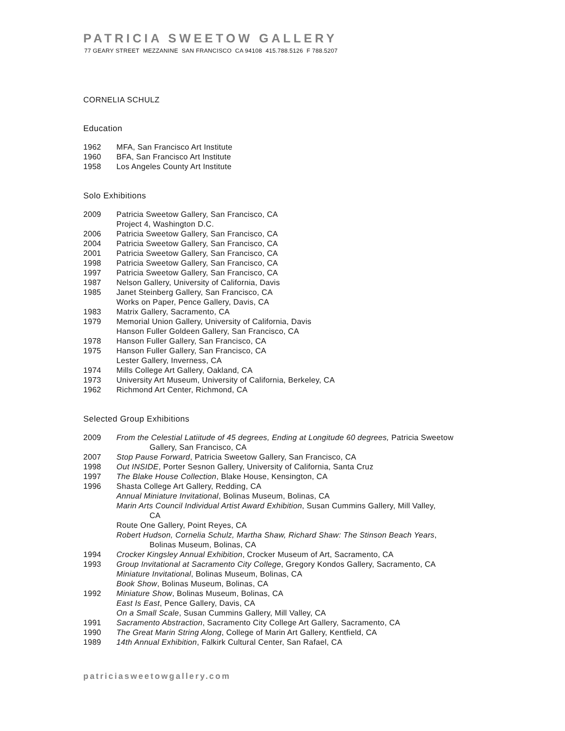PATRICIA SWEETOW GALLERY
77 GEARY STREET MEZZANINE SAN FRANCISCO CA 94108 415.788.5126 F 788.5207
CORNELIA SCHULZ
Education
1962 MFA, San Francisco Art Institute
1960 BFA, San Francisco Art Institute
1958 Los Angeles County Art Institute
Solo Exhibitions
2009 Patricia Sweetow Gallery, San Francisco, CA
Project 4, Washington D.C.
2006 Patricia Sweetow Gallery, San Francisco, CA
2004 Patricia Sweetow Gallery, San Francisco, CA
2001 Patricia Sweetow Gallery, San Francisco, CA
1998 Patricia Sweetow Gallery, San Francisco, CA
1997 Patricia Sweetow Gallery, San Francisco, CA
1987 Nelson Gallery, University of California, Davis
1985 Janet Steinberg Gallery, San Francisco, CA
Works on Paper, Pence Gallery, Davis, CA
1983 Matrix Gallery, Sacramento, CA
1979 Memorial Union Gallery, University of California, Davis
Hanson Fuller Goldeen Gallery, San Francisco, CA
1978 Hanson Fuller Gallery, San Francisco, CA
1975 Hanson Fuller Gallery, San Francisco, CA
Lester Gallery, Inverness, CA
1974 Mills College Art Gallery, Oakland, CA
1973 University Art Museum, University of California, Berkeley, CA
1962 Richmond Art Center, Richmond, CA
Selected Group Exhibitions
2009 From the Celestial Latiitude of 45 degrees, Ending at Longitude 60 degrees, Patricia Sweetow
Gallery, San Francisco, CA
2007 Stop Pause Forward, Patricia Sweetow Gallery, San Francisco, CA
1998 Out INSIDE, Porter Sesnon Gallery, University of California, Santa Cruz
1997 The Blake House Collection, Blake House, Kensington, CA
1996 Shasta College Art Gallery, Redding, CA
Annual Miniature Invitational, Bolinas Museum, Bolinas, CA
Marin Arts Council Individual Artist Award Exhibition, Susan Cummins Gallery, Mill Valley,
CA
Route One Gallery, Point Reyes, CA
Robert Hudson, Cornelia Schulz, Martha Shaw, Richard Shaw: The Stinson Beach Years,
Bolinas Museum, Bolinas, CA
1994 Crocker Kingsley Annual Exhibition, Crocker Museum of Art, Sacramento, CA
1993 Group Invitational at Sacramento City College, Gregory Kondos Gallery, Sacramento, CA
Miniature Invitational, Bolinas Museum, Bolinas, CA
Book Show, Bolinas Museum, Bolinas, CA
1992 Miniature Show, Bolinas Museum, Bolinas, CA
East Is East, Pence Gallery, Davis, CA
On a Small Scale, Susan Cummins Gallery, Mill Valley, CA
1991 Sacramento Abstraction, Sacramento City College Art Gallery, Sacramento, CA
1990 The Great Marin String Along, College of Marin Art Gallery, Kentfield, CA
1989 14th Annual Exhibition, Falkirk Cultural Center, San Rafael, CA
patriciasweetowgallery.com